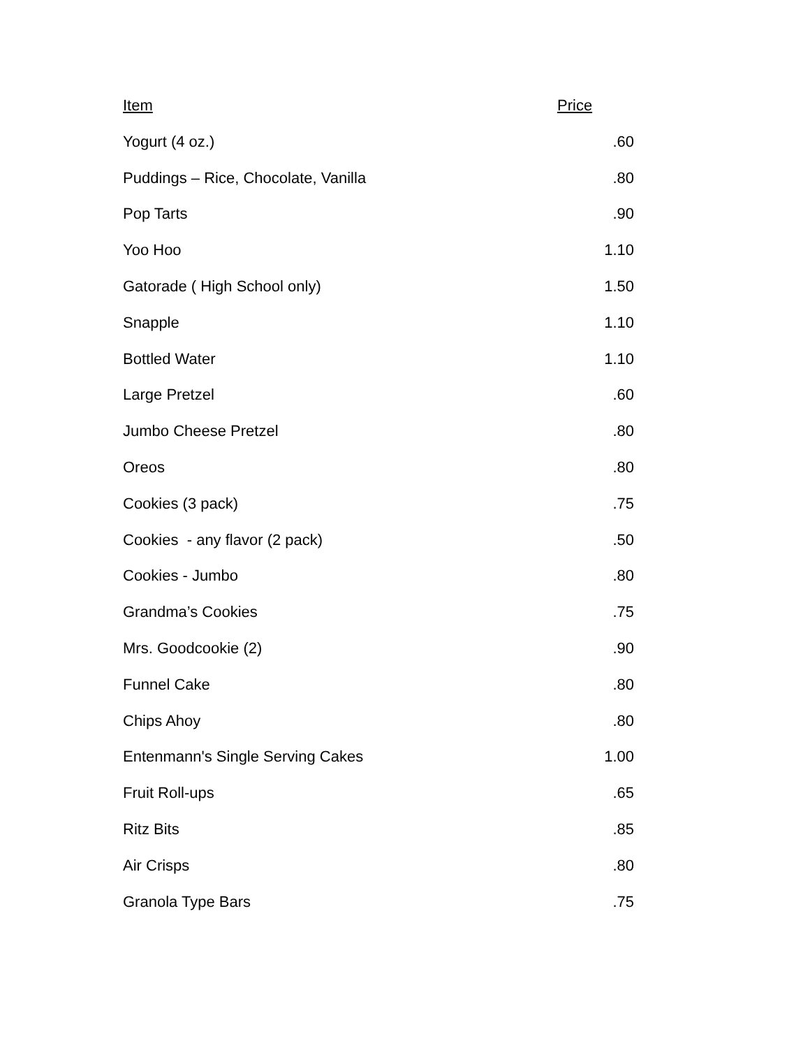| Item | Price |
| --- | --- |
| Yogurt (4 oz.) | .60 |
| Puddings – Rice, Chocolate, Vanilla | .80 |
| Pop Tarts | .90 |
| Yoo Hoo | 1.10 |
| Gatorade ( High School only) | 1.50 |
| Snapple | 1.10 |
| Bottled Water | 1.10 |
| Large Pretzel | .60 |
| Jumbo Cheese Pretzel | .80 |
| Oreos | .80 |
| Cookies (3 pack) | .75 |
| Cookies - any flavor (2 pack) | .50 |
| Cookies - Jumbo | .80 |
| Grandma’s Cookies | .75 |
| Mrs. Goodcookie (2) | .90 |
| Funnel Cake | .80 |
| Chips Ahoy | .80 |
| Entenmann's Single Serving Cakes | 1.00 |
| Fruit Roll-ups | .65 |
| Ritz Bits | .85 |
| Air Crisps | .80 |
| Granola Type Bars | .75 |